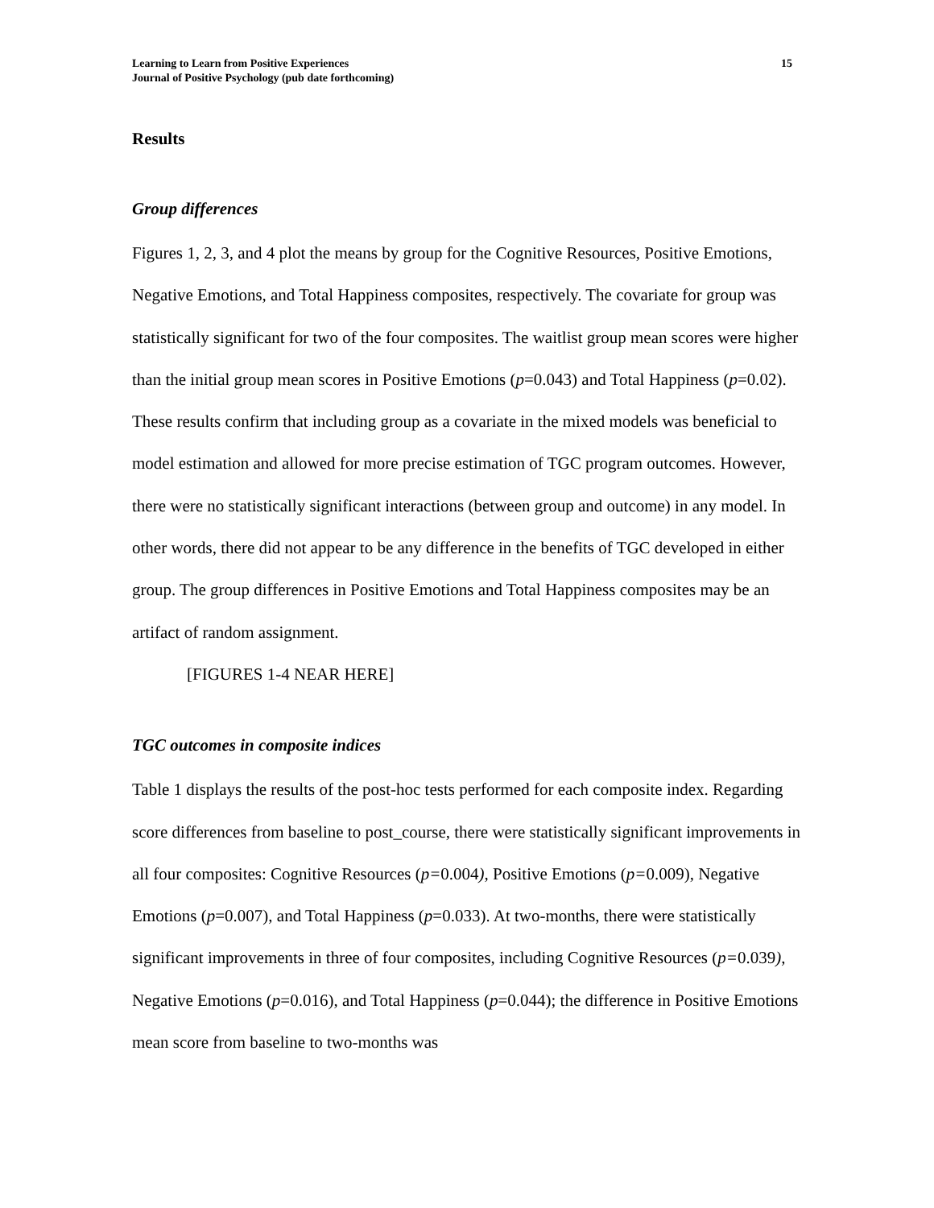Learning to Learn from Positive Experiences
Journal of Positive Psychology (pub date forthcoming)
15
Results
Group differences
Figures 1, 2, 3, and 4 plot the means by group for the Cognitive Resources, Positive Emotions, Negative Emotions, and Total Happiness composites, respectively. The covariate for group was statistically significant for two of the four composites. The waitlist group mean scores were higher than the initial group mean scores in Positive Emotions (p=0.043) and Total Happiness (p=0.02). These results confirm that including group as a covariate in the mixed models was beneficial to model estimation and allowed for more precise estimation of TGC program outcomes. However, there were no statistically significant interactions (between group and outcome) in any model. In other words, there did not appear to be any difference in the benefits of TGC developed in either group. The group differences in Positive Emotions and Total Happiness composites may be an artifact of random assignment.
[FIGURES 1-4 NEAR HERE]
TGC outcomes in composite indices
Table 1 displays the results of the post-hoc tests performed for each composite index. Regarding score differences from baseline to post_course, there were statistically significant improvements in all four composites: Cognitive Resources (p=0.004), Positive Emotions (p=0.009), Negative Emotions (p=0.007), and Total Happiness (p=0.033). At two-months, there were statistically significant improvements in three of four composites, including Cognitive Resources (p=0.039), Negative Emotions (p=0.016), and Total Happiness (p=0.044); the difference in Positive Emotions mean score from baseline to two-months was